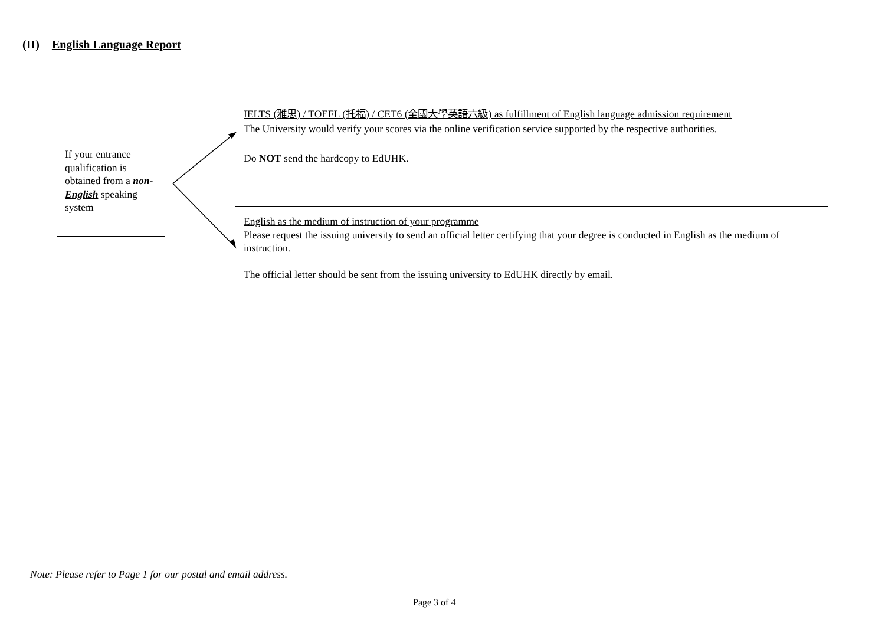(II) English Language Report
If your entrance qualification is obtained from a non-English speaking system
IELTS (雅思) / TOEFL (托福) / CET6 (全國大學英語六級) as fulfillment of English language admission requirement
The University would verify your scores via the online verification service supported by the respective authorities.
Do NOT send the hardcopy to EdUHK.
English as the medium of instruction of your programme
Please request the issuing university to send an official letter certifying that your degree is conducted in English as the medium of instruction.
The official letter should be sent from the issuing university to EdUHK directly by email.
Note: Please refer to Page 1 for our postal and email address.
Page 3 of 4